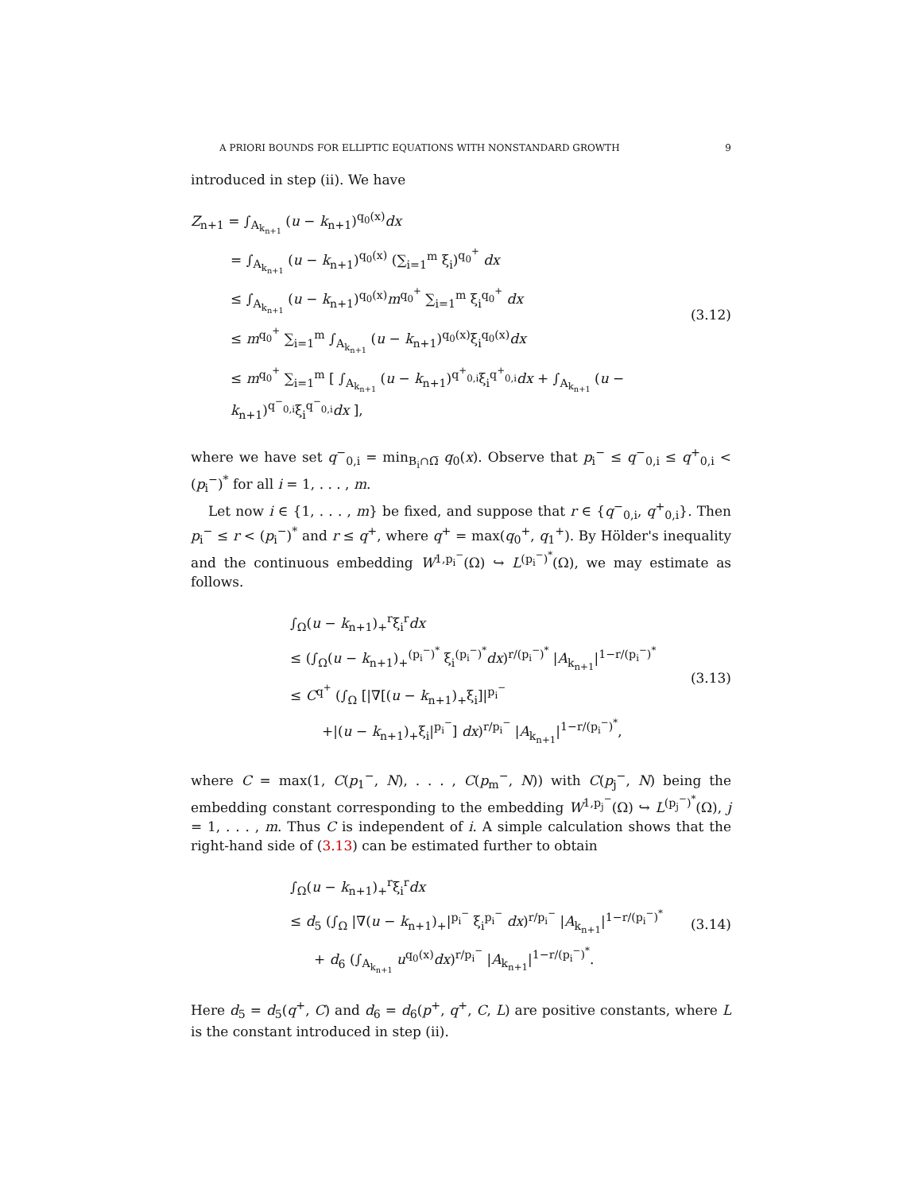A PRIORI BOUNDS FOR ELLIPTIC EQUATIONS WITH NONSTANDARD GROWTH 9
introduced in step (ii). We have
Z<sub>n+1</sub> = ∫<sub>A<sub>k<sub>n+1</sub></sub></sub> (u − k<sub>n+1</sub>)<sup>q<sub>0</sub>(x)</sup>dx
= ∫<sub>A<sub>k<sub>n+1</sub></sub></sub> (u − k<sub>n+1</sub>)<sup>q<sub>0</sub>(x)</sup> (∑<sub>i=1</sub><sup>m</sup> ξ<sub>i</sub>)<sup>q<sub>0</sub><sup>+</sup></sup> dx
≤ ∫<sub>A<sub>k<sub>n+1</sub></sub></sub> (u − k<sub>n+1</sub>)<sup>q<sub>0</sub>(x)</sup>m<sup>q<sub>0</sub><sup>+</sup></sup> ∑<sub>i=1</sub><sup>m</sup> ξ<sub>i</sub><sup>q<sub>0</sub><sup>+</sup></sup> dx
≤ m<sup>q<sub>0</sub><sup>+</sup></sup> ∑<sub>i=1</sub><sup>m</sup> ∫<sub>A<sub>k<sub>n+1</sub></sub></sub> (u − k<sub>n+1</sub>)<sup>q<sub>0</sub>(x)</sup>ξ<sub>i</sub><sup>q<sub>0</sub>(x)</sup>dx
≤ m<sup>q<sub>0</sub><sup>+</sup></sup> ∑<sub>i=1</sub><sup>m</sup> [ ∫<sub>A<sub>k<sub>n+1</sub></sub></sub> (u − k<sub>n+1</sub>)<sup>q<sup>+</sup><sub>0,i</sub></sup>ξ<sub>i</sub><sup>q<sup>+</sup><sub>0,i</sub></sup>dx + ∫<sub>A<sub>k<sub>n+1</sub></sub></sub> (u − k<sub>n+1</sub>)<sup>q<sup>−</sup><sub>0,i</sub></sup>ξ<sub>i</sub><sup>q<sup>−</sup><sub>0,i</sub></sup>dx ],
(3.12)
where we have set q<sup>−</sup><sub>0,i</sub> = min<sub>B<sub>i</sub>∩Ω̅</sub> q<sub>0</sub>(x). Observe that p<sub>i</sub><sup>−</sup> ≤ q<sup>−</sup><sub>0,i</sub> ≤ q<sup>+</sup><sub>0,i</sub> < (p<sub>i</sub><sup>−</sup>)<sup>*</sup> for all i = 1, . . . , m.
Let now i ∈ {1, . . . , m} be fixed, and suppose that r ∈ {q<sup>−</sup><sub>0,i</sub>, q<sup>+</sup><sub>0,i</sub>}. Then p<sub>i</sub><sup>−</sup> ≤ r < (p<sub>i</sub><sup>−</sup>)<sup>*</sup> and r ≤ q<sup>+</sup>, where q<sup>+</sup> = max(q<sub>0</sub><sup>+</sup>, q<sub>1</sub><sup>+</sup>). By Hölder's inequality and the continuous embedding W<sup>1,p<sub>i</sub><sup>−</sup></sup>(Ω) ↪ L<sup>(p<sub>i</sub><sup>−</sup>)<sup>*</sup></sup>(Ω), we may estimate as follows.
∫<sub>Ω</sub>(u − k<sub>n+1</sub>)<sub>+</sub><sup>r</sup>ξ<sub>i</sub><sup>r</sup>dx
≤ (∫<sub>Ω</sub>(u − k<sub>n+1</sub>)<sub>+</sub><sup>(p<sub>i</sub><sup>−</sup>)<sup>*</sup></sup> ξ<sub>i</sub><sup>(p<sub>i</sub><sup>−</sup>)<sup>*</sup></sup>dx)<sup>r/(p<sub>i</sub><sup>−</sup>)<sup>*</sup></sup> |A<sub>k<sub>n+1</sub></sub>|<sup>1−r/(p<sub>i</sub><sup>−</sup>)<sup>*</sup></sup>
≤ C<sup>q<sup>+</sup></sup> (∫<sub>Ω</sub> [|∇[(u − k<sub>n+1</sub>)<sub>+</sub>ξ<sub>i</sub>]|<sup>p<sub>i</sub><sup>−</sup></sup>
+|(u − k<sub>n+1</sub>)<sub>+</sub>ξ<sub>i</sub>|<sup>p<sub>i</sub><sup>−</sup></sup>] dx)<sup>r/p<sub>i</sub><sup>−</sup></sup> |A<sub>k<sub>n+1</sub></sub>|<sup>1−r/(p<sub>i</sub><sup>−</sup>)<sup>*</sup></sup>,
(3.13)
where C = max(1, C(p<sub>1</sub><sup>−</sup>, N), . . . , C(p<sub>m</sub><sup>−</sup>, N)) with C(p<sub>j</sub><sup>−</sup>, N) being the embedding constant corresponding to the embedding W<sup>1,p<sub>j</sub><sup>−</sup></sup>(Ω) ↪ L<sup>(p<sub>j</sub><sup>−</sup>)<sup>*</sup></sup>(Ω), j = 1, . . . , m. Thus C is independent of i. A simple calculation shows that the right-hand side of (3.13) can be estimated further to obtain
∫<sub>Ω</sub>(u − k<sub>n+1</sub>)<sub>+</sub><sup>r</sup>ξ<sub>i</sub><sup>r</sup>dx
≤ d<sub>5</sub> (∫<sub>Ω</sub> |∇(u − k<sub>n+1</sub>)<sub>+</sub>|<sup>p<sub>i</sub><sup>−</sup></sup> ξ<sub>i</sub><sup>p<sub>i</sub><sup>−</sup></sup> dx)<sup>r/p<sub>i</sub><sup>−</sup></sup> |A<sub>k<sub>n+1</sub></sub>|<sup>1−r/(p<sub>i</sub><sup>−</sup>)<sup>*</sup></sup>
+ d<sub>6</sub> (∫<sub>A<sub>k<sub>n+1</sub></sub></sub> u<sup>q<sub>0</sub>(x)</sup>dx)<sup>r/p<sub>i</sub><sup>−</sup></sup> |A<sub>k<sub>n+1</sub></sub>|<sup>1−r/(p<sub>i</sub><sup>−</sup>)<sup>*</sup></sup>.
(3.14)
Here d<sub>5</sub> = d<sub>5</sub>(q<sup>+</sup>, C) and d<sub>6</sub> = d<sub>6</sub>(p<sup>+</sup>, q<sup>+</sup>, C, L) are positive constants, where L is the constant introduced in step (ii).